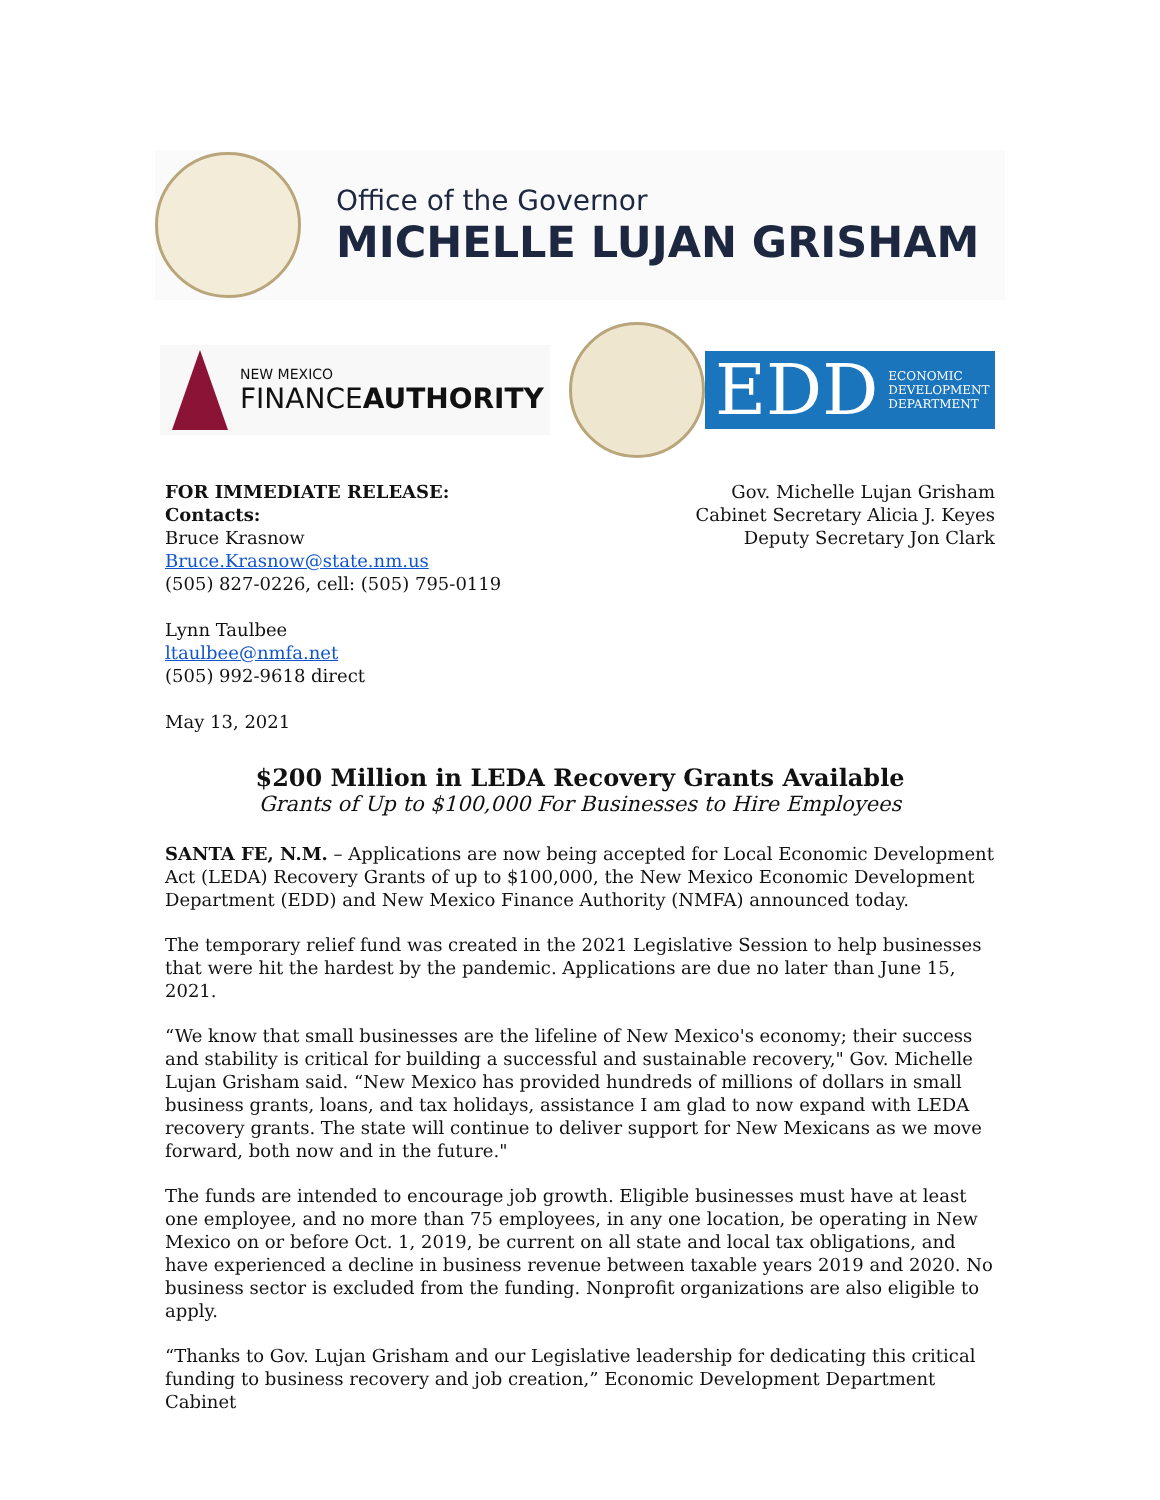Office of the Governor
MICHELLE LUJAN GRISHAM
NEW MEXICO
FINANCEAUTHORITY
EDD ECONOMIC
DEVELOPMENT
DEPARTMENT
FOR IMMEDIATE RELEASE:
Contacts:
Bruce Krasnow
Bruce.Krasnow@state.nm.us
(505) 827-0226, cell: (505) 795-0119
Lynn Taulbee
ltaulbee@nmfa.net
(505) 992-9618 direct
May 13, 2021
Gov. Michelle Lujan Grisham
Cabinet Secretary Alicia J. Keyes
Deputy Secretary Jon Clark
$200 Million in LEDA Recovery Grants Available
Grants of Up to $100,000 For Businesses to Hire Employees
SANTA FE, N.M. – Applications are now being accepted for Local Economic Development Act (LEDA) Recovery Grants of up to $100,000, the New Mexico Economic Development Department (EDD) and New Mexico Finance Authority (NMFA) announced today.
The temporary relief fund was created in the 2021 Legislative Session to help businesses that were hit the hardest by the pandemic. Applications are due no later than June 15, 2021.
“We know that small businesses are the lifeline of New Mexico's economy; their success and stability is critical for building a successful and sustainable recovery," Gov. Michelle Lujan Grisham said. “New Mexico has provided hundreds of millions of dollars in small business grants, loans, and tax holidays, assistance I am glad to now expand with LEDA recovery grants. The state will continue to deliver support for New Mexicans as we move forward, both now and in the future."
The funds are intended to encourage job growth. Eligible businesses must have at least one employee, and no more than 75 employees, in any one location, be operating in New Mexico on or before Oct. 1, 2019, be current on all state and local tax obligations, and have experienced a decline in business revenue between taxable years 2019 and 2020. No business sector is excluded from the funding. Nonprofit organizations are also eligible to apply.
“Thanks to Gov. Lujan Grisham and our Legislative leadership for dedicating this critical funding to business recovery and job creation,” Economic Development Department Cabinet